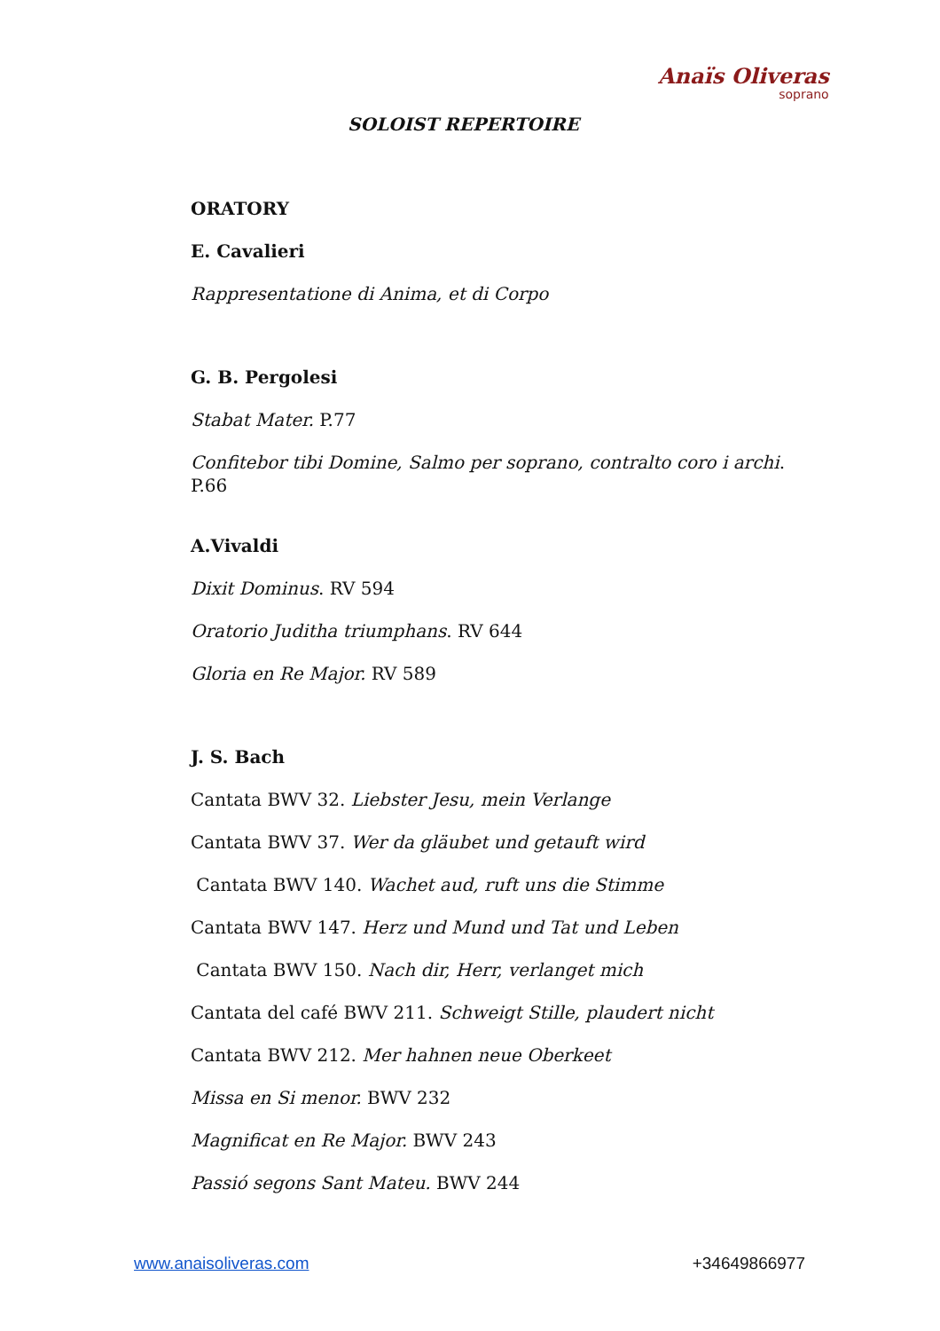Anaïs Oliveras
soprano
SOLOIST REPERTOIRE
ORATORY
E. Cavalieri
Rappresentatione di Anima, et di Corpo
G. B. Pergolesi
Stabat Mater. P.77
Confitebor tibi Domine, Salmo per soprano, contralto coro i archi. P.66
A.Vivaldi
Dixit Dominus. RV 594
Oratorio Juditha triumphans. RV 644
Gloria en Re Major. RV 589
J. S. Bach
Cantata BWV 32. Liebster Jesu, mein Verlange
Cantata BWV 37. Wer da gläubet und getauft wird
Cantata BWV 140. Wachet aud, ruft uns die Stimme
Cantata BWV 147. Herz und Mund und Tat und Leben
Cantata BWV 150. Nach dir, Herr, verlanget mich
Cantata del café BWV 211. Schweigt Stille, plaudert nicht
Cantata BWV 212. Mer hahnen neue Oberkeet
Missa en Si menor. BWV 232
Magnificat en Re Major. BWV 243
Passió segons Sant Mateu. BWV 244
www.anaisoliveras.com +34649866977